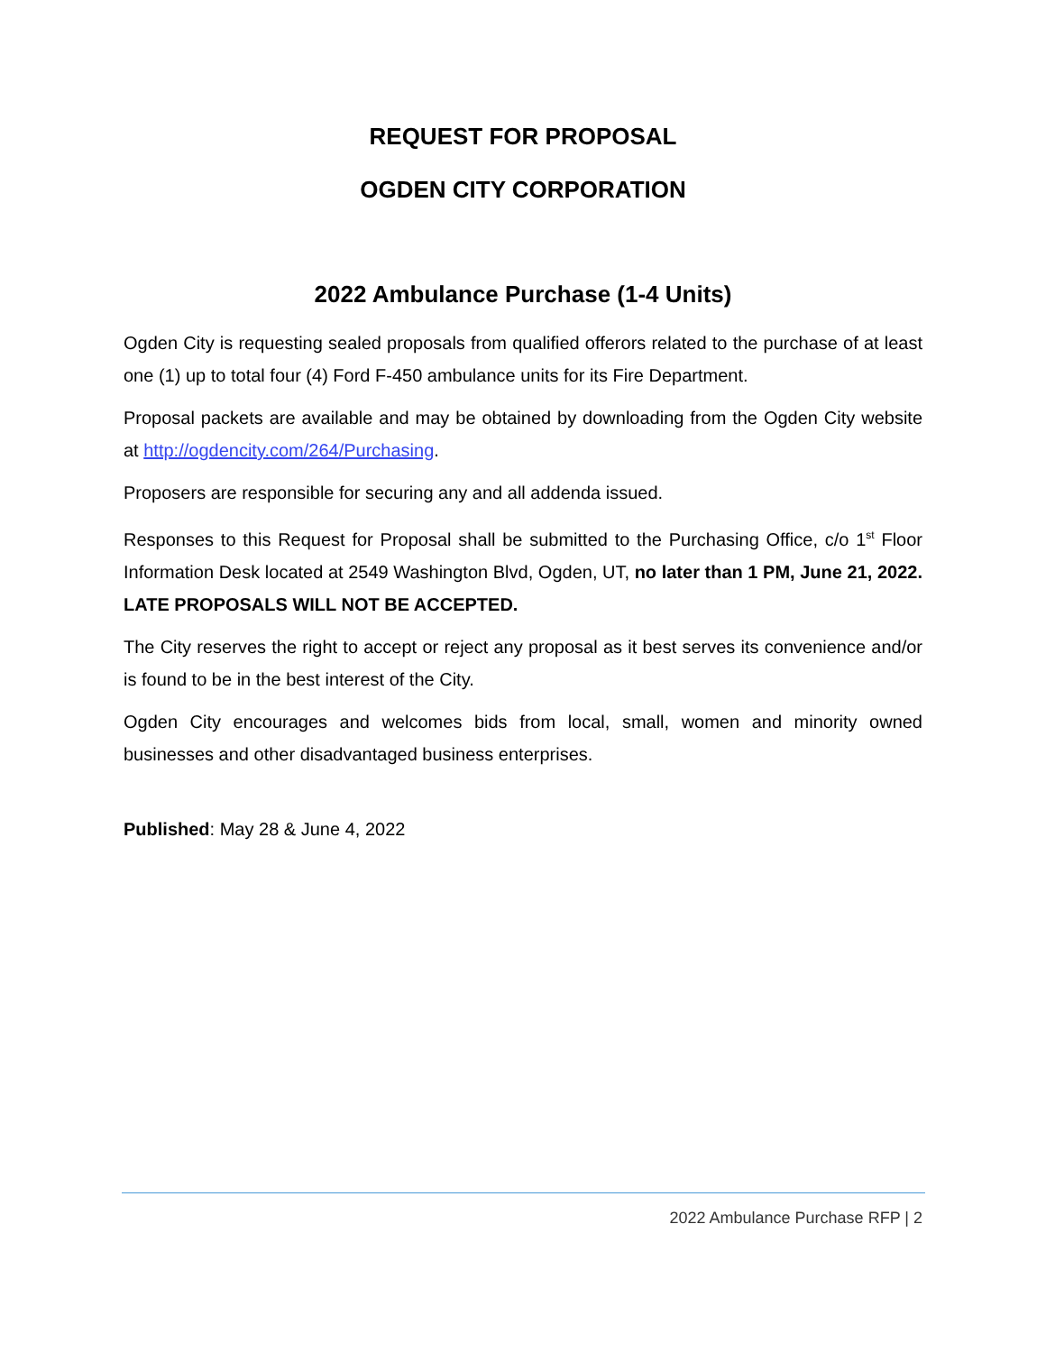REQUEST FOR PROPOSAL
OGDEN CITY CORPORATION
2022 Ambulance Purchase (1-4 Units)
Ogden City is requesting sealed proposals from qualified offerors related to the purchase of at least one (1) up to total four (4) Ford F-450 ambulance units for its Fire Department.
Proposal packets are available and may be obtained by downloading from the Ogden City website at http://ogdencity.com/264/Purchasing.
Proposers are responsible for securing any and all addenda issued.
Responses to this Request for Proposal shall be submitted to the Purchasing Office, c/o 1<sup>st</sup> Floor Information Desk located at 2549 Washington Blvd, Ogden, UT, no later than 1 PM, June 21, 2022. LATE PROPOSALS WILL NOT BE ACCEPTED.
The City reserves the right to accept or reject any proposal as it best serves its convenience and/or is found to be in the best interest of the City.
Ogden City encourages and welcomes bids from local, small, women and minority owned businesses and other disadvantaged business enterprises.
Published: May 28 & June 4, 2022
2022 Ambulance Purchase RFP | 2